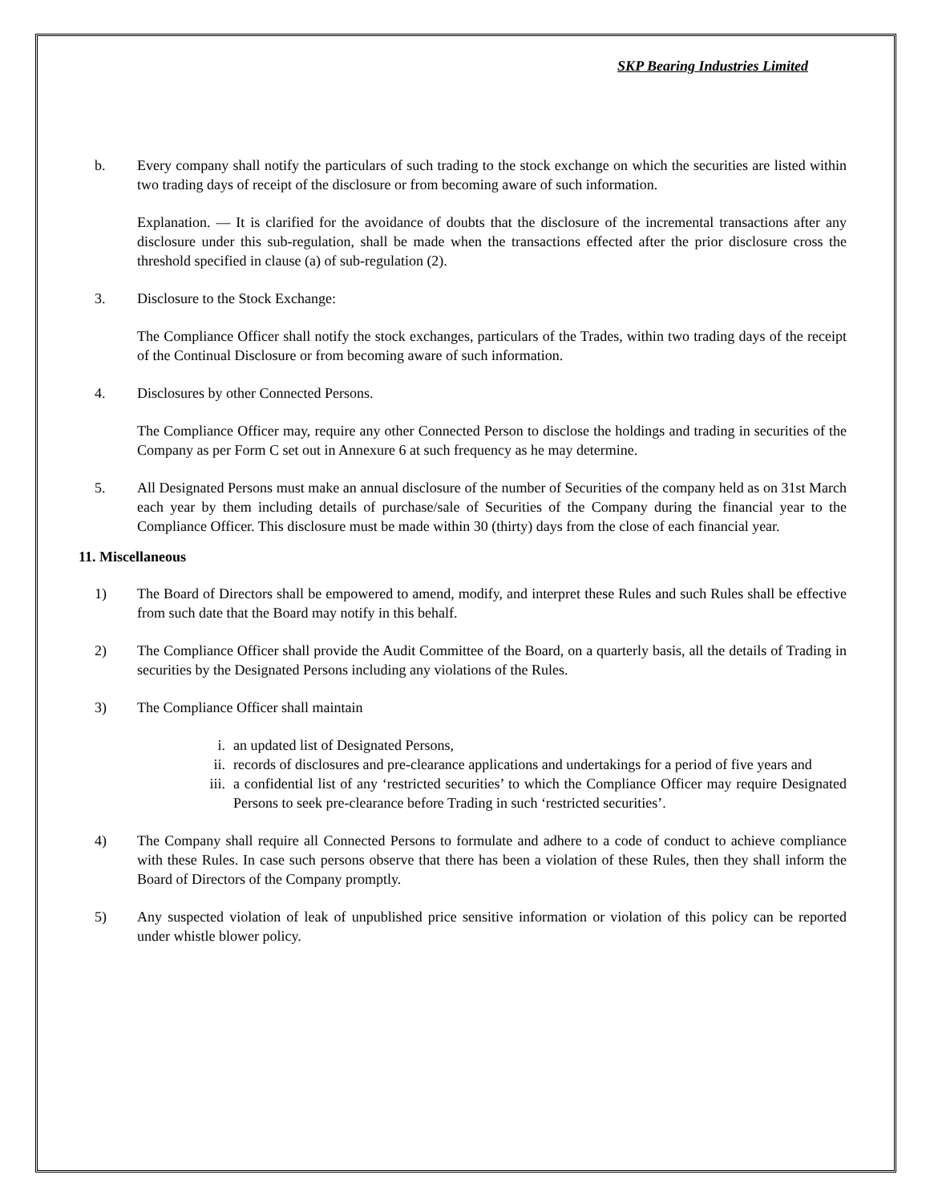SKP Bearing Industries Limited
b. Every company shall notify the particulars of such trading to the stock exchange on which the securities are listed within two trading days of receipt of the disclosure or from becoming aware of such information.
Explanation. — It is clarified for the avoidance of doubts that the disclosure of the incremental transactions after any disclosure under this sub-regulation, shall be made when the transactions effected after the prior disclosure cross the threshold specified in clause (a) of sub-regulation (2).
3. Disclosure to the Stock Exchange:
The Compliance Officer shall notify the stock exchanges, particulars of the Trades, within two trading days of the receipt of the Continual Disclosure or from becoming aware of such information.
4. Disclosures by other Connected Persons.
The Compliance Officer may, require any other Connected Person to disclose the holdings and trading in securities of the Company as per Form C set out in Annexure 6 at such frequency as he may determine.
5. All Designated Persons must make an annual disclosure of the number of Securities of the company held as on 31st March each year by them including details of purchase/sale of Securities of the Company during the financial year to the Compliance Officer. This disclosure must be made within 30 (thirty) days from the close of each financial year.
11. Miscellaneous
1) The Board of Directors shall be empowered to amend, modify, and interpret these Rules and such Rules shall be effective from such date that the Board may notify in this behalf.
2) The Compliance Officer shall provide the Audit Committee of the Board, on a quarterly basis, all the details of Trading in securities by the Designated Persons including any violations of the Rules.
3) The Compliance Officer shall maintain
i. an updated list of Designated Persons,
ii. records of disclosures and pre-clearance applications and undertakings for a period of five years and
iii. a confidential list of any ‘restricted securities’ to which the Compliance Officer may require Designated Persons to seek pre-clearance before Trading in such ‘restricted securities’.
4) The Company shall require all Connected Persons to formulate and adhere to a code of conduct to achieve compliance with these Rules. In case such persons observe that there has been a violation of these Rules, then they shall inform the Board of Directors of the Company promptly.
5) Any suspected violation of leak of unpublished price sensitive information or violation of this policy can be reported under whistle blower policy.